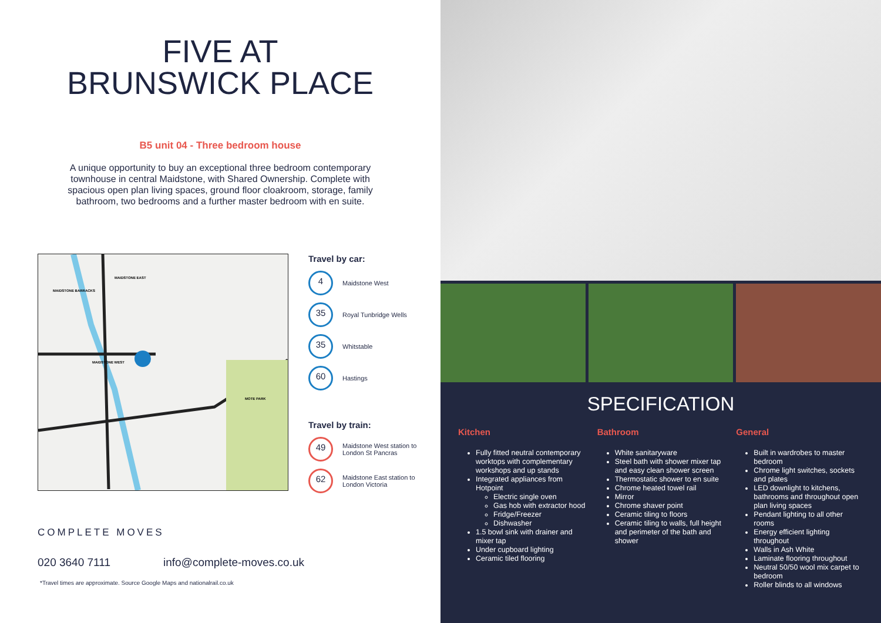FIVE AT
BRUNSWICK PLACE
B5 unit 04 - Three bedroom house
A unique opportunity to buy an exceptional three bedroom contemporary townhouse in central Maidstone, with Shared Ownership. Complete with spacious open plan living spaces, ground floor cloakroom, storage, family bathroom, two bedrooms and a further master bedroom with en suite.
MAIDSTONE BARRACKS
MAIDSTONE EAST
MAIDSTONE WEST
MOTE PARK
Travel by car:
4
Maidstone West
35
Royal Tunbridge Wells
35
Whitstable
60
Hastings
Travel by train:
49
Maidstone West station to London St Pancras
62
Maidstone East station to London Victoria
COMPLETE MOVES
020 3640 7111 info@complete-moves.co.uk
*Travel times are approximate. Source Google Maps and nationalrail.co.uk
SPECIFICATION
Kitchen
Fully fitted neutral contemporary worktops with complementary workshops and up stands
Integrated appliances from Hotpoint
Electric single oven
Gas hob with extractor hood
Fridge/Freezer
Dishwasher
1.5 bowl sink with drainer and mixer tap
Under cupboard lighting
Ceramic tiled flooring
Bathroom
White sanitaryware
Steel bath with shower mixer tap and easy clean shower screen
Thermostatic shower to en suite
Chrome heated towel rail
Mirror
Chrome shaver point
Ceramic tiling to floors
Ceramic tiling to walls, full height and perimeter of the bath and shower
General
Built in wardrobes to master bedroom
Chrome light switches, sockets and plates
LED downlight to kitchens, bathrooms and throughout open plan living spaces
Pendant lighting to all other rooms
Energy efficient lighting throughout
Walls in Ash White
Laminate flooring throughout
Neutral 50/50 wool mix carpet to bedroom
Roller blinds to all windows